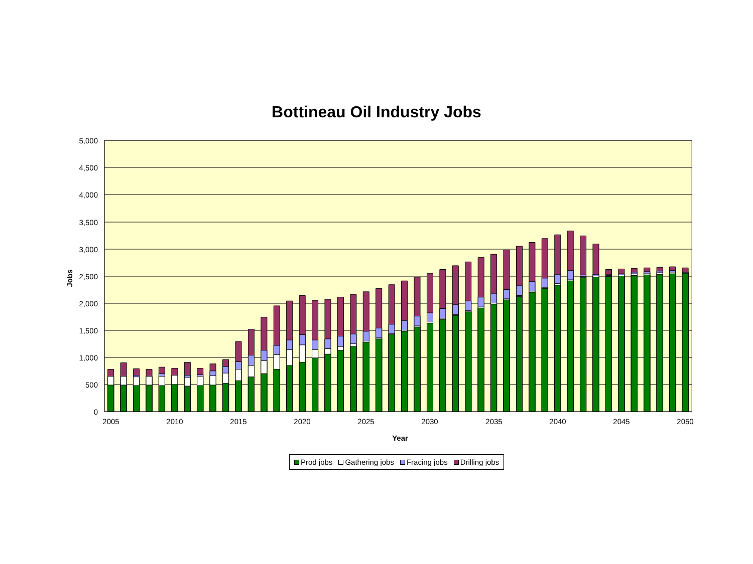Bottineau Oil Industry Jobs
5,000
4,500
4,000
3,500
3,000
2,500
2,000
1,500
1,000
500
0
Jobs
2005
2010
2015
2020
2025
2030
2035
2040
2045
2050
Year
Prod jobs Gathering jobs Fracing jobs Drilling jobs